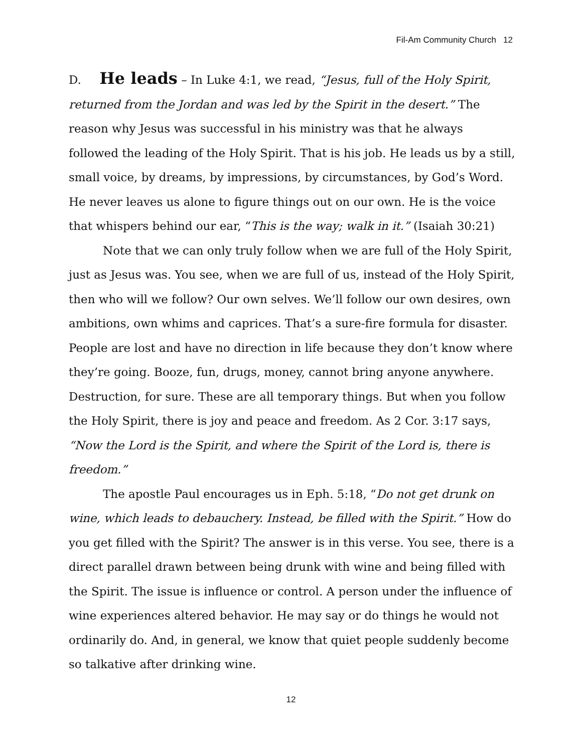Fil-Am Community Church 12
D. He leads – In Luke 4:1, we read, “Jesus, full of the Holy Spirit, returned from the Jordan and was led by the Spirit in the desert.” The reason why Jesus was successful in his ministry was that he always followed the leading of the Holy Spirit. That is his job. He leads us by a still, small voice, by dreams, by impressions, by circumstances, by God’s Word. He never leaves us alone to figure things out on our own. He is the voice that whispers behind our ear, “This is the way; walk in it.” (Isaiah 30:21)
Note that we can only truly follow when we are full of the Holy Spirit, just as Jesus was. You see, when we are full of us, instead of the Holy Spirit, then who will we follow? Our own selves. We’ll follow our own desires, own ambitions, own whims and caprices. That’s a sure-fire formula for disaster. People are lost and have no direction in life because they don’t know where they’re going. Booze, fun, drugs, money, cannot bring anyone anywhere. Destruction, for sure. These are all temporary things. But when you follow the Holy Spirit, there is joy and peace and freedom. As 2 Cor. 3:17 says, “Now the Lord is the Spirit, and where the Spirit of the Lord is, there is freedom.”
The apostle Paul encourages us in Eph. 5:18, “Do not get drunk on wine, which leads to debauchery. Instead, be filled with the Spirit.” How do you get filled with the Spirit? The answer is in this verse. You see, there is a direct parallel drawn between being drunk with wine and being filled with the Spirit. The issue is influence or control. A person under the influence of wine experiences altered behavior. He may say or do things he would not ordinarily do. And, in general, we know that quiet people suddenly become so talkative after drinking wine.
12